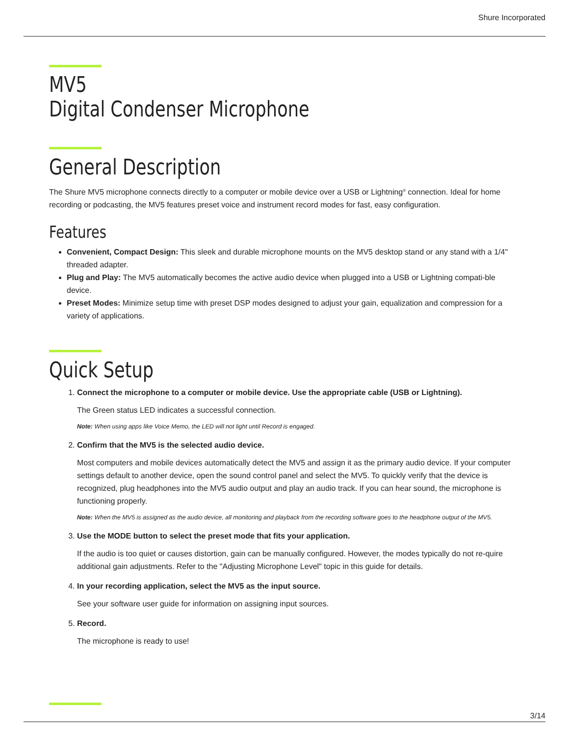Shure Incorporated
MV5
Digital Condenser Microphone
General Description
The Shure MV5 microphone connects directly to a computer or mobile device over a USB or Lightning<sup>®</sup> connection. Ideal for home recording or podcasting, the MV5 features preset voice and instrument record modes for fast, easy configuration.
Features
Convenient, Compact Design: This sleek and durable microphone mounts on the MV5 desktop stand or any stand with a 1/4" threaded adapter.
Plug and Play: The MV5 automatically becomes the active audio device when plugged into a USB or Lightning compati-ble device.
Preset Modes: Minimize setup time with preset DSP modes designed to adjust your gain, equalization and compression for a variety of applications.
Quick Setup
1. Connect the microphone to a computer or mobile device. Use the appropriate cable (USB or Lightning).
The Green status LED indicates a successful connection.
Note: When using apps like Voice Memo, the LED will not light until Record is engaged.
2. Confirm that the MV5 is the selected audio device.
Most computers and mobile devices automatically detect the MV5 and assign it as the primary audio device. If your computer settings default to another device, open the sound control panel and select the MV5. To quickly verify that the device is recognized, plug headphones into the MV5 audio output and play an audio track. If you can hear sound, the microphone is functioning properly.
Note: When the MV5 is assigned as the audio device, all monitoring and playback from the recording software goes to the headphone output of the MV5.
3. Use the MODE button to select the preset mode that fits your application.
If the audio is too quiet or causes distortion, gain can be manually configured. However, the modes typically do not re-quire additional gain adjustments. Refer to the "Adjusting Microphone Level" topic in this guide for details.
4. In your recording application, select the MV5 as the input source.
See your software user guide for information on assigning input sources.
5. Record.
The microphone is ready to use!
3/14